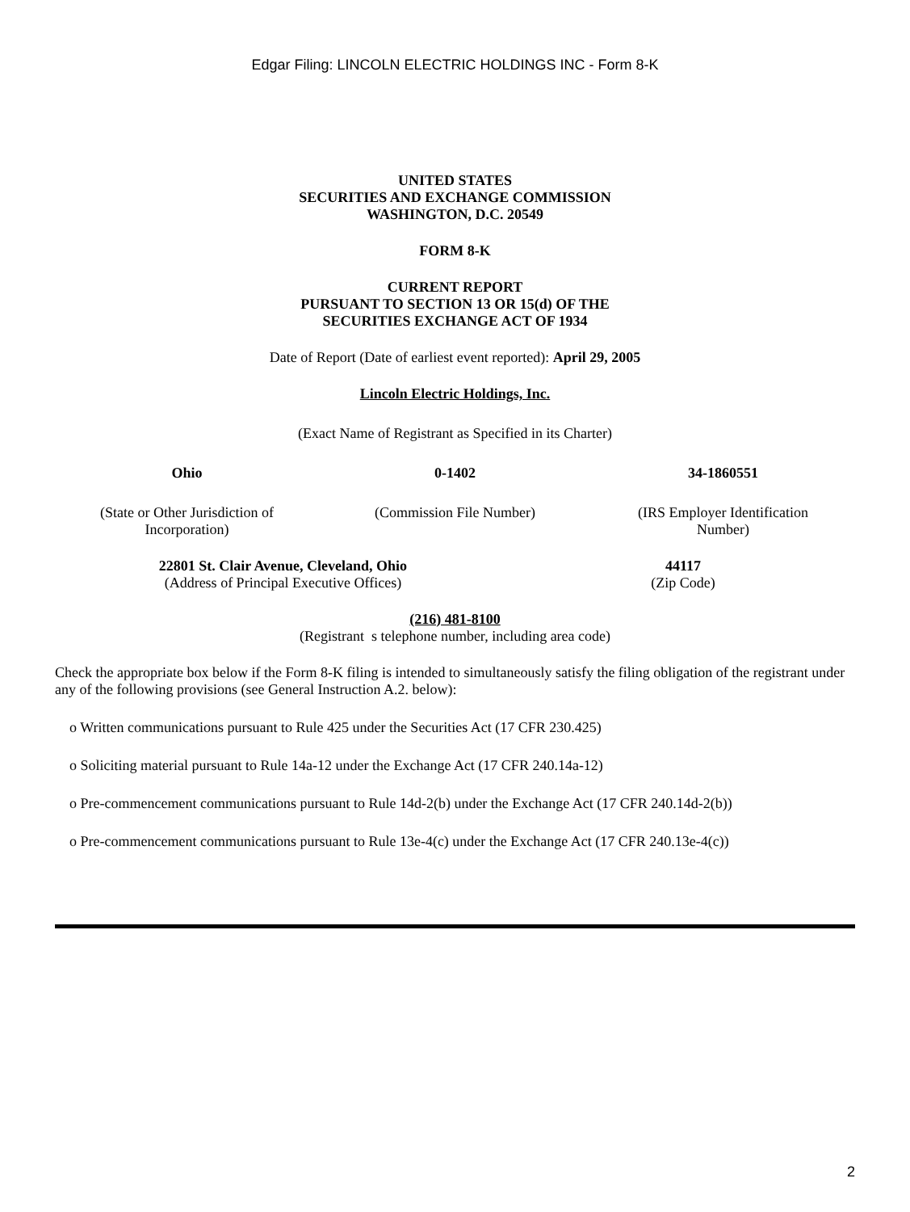Edgar Filing: LINCOLN ELECTRIC HOLDINGS INC - Form 8-K
UNITED STATES
SECURITIES AND EXCHANGE COMMISSION
WASHINGTON, D.C. 20549
FORM 8-K
CURRENT REPORT
PURSUANT TO SECTION 13 OR 15(d) OF THE
SECURITIES EXCHANGE ACT OF 1934
Date of Report (Date of earliest event reported): April 29, 2005
Lincoln Electric Holdings, Inc.
(Exact Name of Registrant as Specified in its Charter)
| Ohio | 0-1402 | 34-1860551 |
| (State or Other Jurisdiction of Incorporation) | (Commission File Number) | (IRS Employer Identification Number) |
| 22801 St. Clair Avenue, Cleveland, Ohio (Address of Principal Executive Offices) | 44117 (Zip Code) |
(216) 481-8100
(Registrant s telephone number, including area code)
Check the appropriate box below if the Form 8-K filing is intended to simultaneously satisfy the filing obligation of the registrant under any of the following provisions (see General Instruction A.2. below):
o Written communications pursuant to Rule 425 under the Securities Act (17 CFR 230.425)
o Soliciting material pursuant to Rule 14a-12 under the Exchange Act (17 CFR 240.14a-12)
o Pre-commencement communications pursuant to Rule 14d-2(b) under the Exchange Act (17 CFR 240.14d-2(b))
o Pre-commencement communications pursuant to Rule 13e-4(c) under the Exchange Act (17 CFR 240.13e-4(c))
2